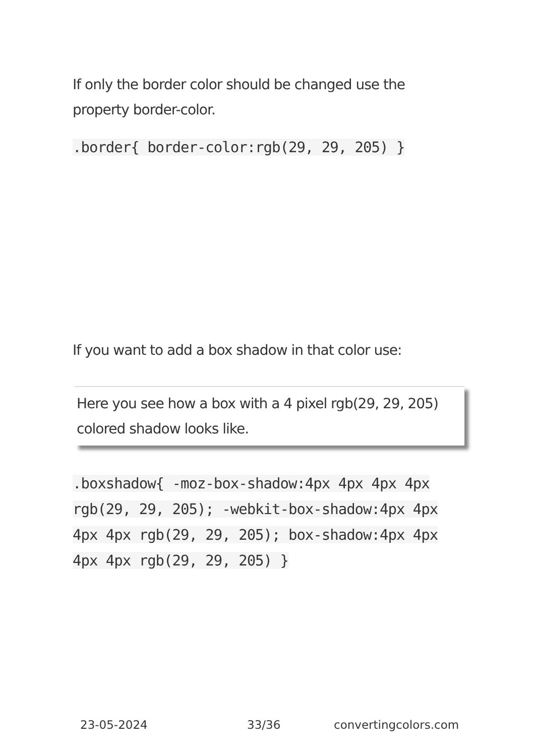If only the border color should be changed use the property border-color.
.border{ border-color:rgb(29, 29, 205) }
If you want to add a box shadow in that color use:
Here you see how a box with a 4 pixel rgb(29, 29, 205) colored shadow looks like.
.boxshadow{ -moz-box-shadow:4px 4px 4px 4px rgb(29, 29, 205); -webkit-box-shadow:4px 4px 4px 4px rgb(29, 29, 205); box-shadow:4px 4px 4px 4px rgb(29, 29, 205) }
23-05-2024 33/36 convertingcolors.com